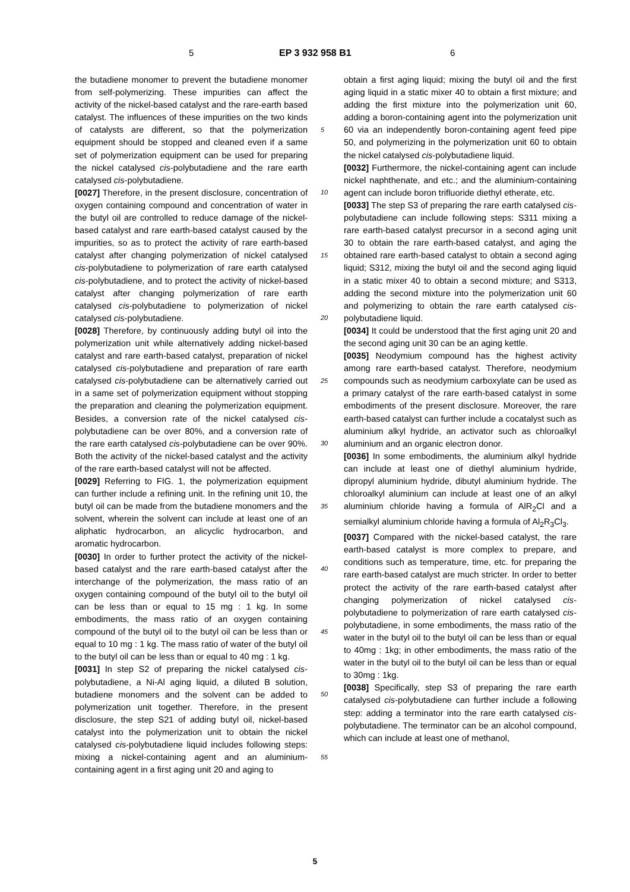5 EP 3 932 958 B1 6
the butadiene monomer to prevent the butadiene monomer from self-polymerizing. These impurities can affect the activity of the nickel-based catalyst and the rare-earth based catalyst. The influences of these impurities on the two kinds of catalysts are different, so that the polymerization equipment should be stopped and cleaned even if a same set of polymerization equipment can be used for preparing the nickel catalysed cis-polybutadiene and the rare earth catalysed cis-polybutadiene.
[0027] Therefore, in the present disclosure, concentration of oxygen containing compound and concentration of water in the butyl oil are controlled to reduce damage of the nickel-based catalyst and rare earth-based catalyst caused by the impurities, so as to protect the activity of rare earth-based catalyst after changing polymerization of nickel catalysed cis-polybutadiene to polymerization of rare earth catalysed cis-polybutadiene, and to protect the activity of nickel-based catalyst after changing polymerization of rare earth catalysed cis-polybutadiene to polymerization of nickel catalysed cis-polybutadiene.
[0028] Therefore, by continuously adding butyl oil into the polymerization unit while alternatively adding nickel-based catalyst and rare earth-based catalyst, preparation of nickel catalysed cis-polybutadiene and preparation of rare earth catalysed cis-polybutadiene can be alternatively carried out in a same set of polymerization equipment without stopping the preparation and cleaning the polymerization equipment. Besides, a conversion rate of the nickel catalysed cis-polybutadiene can be over 80%, and a conversion rate of the rare earth catalysed cis-polybutadiene can be over 90%. Both the activity of the nickel-based catalyst and the activity of the rare earth-based catalyst will not be affected.
[0029] Referring to FIG. 1, the polymerization equipment can further include a refining unit. In the refining unit 10, the butyl oil can be made from the butadiene monomers and the solvent, wherein the solvent can include at least one of an aliphatic hydrocarbon, an alicyclic hydrocarbon, and aromatic hydrocarbon.
[0030] In order to further protect the activity of the nickel-based catalyst and the rare earth-based catalyst after the interchange of the polymerization, the mass ratio of an oxygen containing compound of the butyl oil to the butyl oil can be less than or equal to 15 mg : 1 kg. In some embodiments, the mass ratio of an oxygen containing compound of the butyl oil to the butyl oil can be less than or equal to 10 mg : 1 kg. The mass ratio of water of the butyl oil to the butyl oil can be less than or equal to 40 mg : 1 kg.
[0031] In step S2 of preparing the nickel catalysed cis-polybutadiene, a Ni-Al aging liquid, a diluted B solution, butadiene monomers and the solvent can be added to polymerization unit together. Therefore, in the present disclosure, the step S21 of adding butyl oil, nickel-based catalyst into the polymerization unit to obtain the nickel catalysed cis-polybutadiene liquid includes following steps: mixing a nickel-containing agent and an aluminium-containing agent in a first aging unit 20 and aging to
obtain a first aging liquid; mixing the butyl oil and the first aging liquid in a static mixer 40 to obtain a first mixture; and adding the first mixture into the polymerization unit 60, adding a boron-containing agent into the polymerization unit 60 via an independently boron-containing agent feed pipe 50, and polymerizing in the polymerization unit 60 to obtain the nickel catalysed cis-polybutadiene liquid.
[0032] Furthermore, the nickel-containing agent can include nickel naphthenate, and etc.; and the aluminium-containing agent can include boron trifluoride diethyl etherate, etc.
[0033] The step S3 of preparing the rare earth catalysed cis-polybutadiene can include following steps: S311 mixing a rare earth-based catalyst precursor in a second aging unit 30 to obtain the rare earth-based catalyst, and aging the obtained rare earth-based catalyst to obtain a second aging liquid; S312, mixing the butyl oil and the second aging liquid in a static mixer 40 to obtain a second mixture; and S313, adding the second mixture into the polymerization unit 60 and polymerizing to obtain the rare earth catalysed cis-polybutadiene liquid.
[0034] It could be understood that the first aging unit 20 and the second aging unit 30 can be an aging kettle.
[0035] Neodymium compound has the highest activity among rare earth-based catalyst. Therefore, neodymium compounds such as neodymium carboxylate can be used as a primary catalyst of the rare earth-based catalyst in some embodiments of the present disclosure. Moreover, the rare earth-based catalyst can further include a cocatalyst such as aluminium alkyl hydride, an activator such as chloroalkyl aluminium and an organic electron donor.
[0036] In some embodiments, the aluminium alkyl hydride can include at least one of diethyl aluminium hydride, dipropyl aluminium hydride, dibutyl aluminium hydride. The chloroalkyl aluminium can include at least one of an alkyl aluminium chloride having a formula of AlR<sub>2</sub>Cl and a semialkyl aluminium chloride having a formula of Al<sub>2</sub>R<sub>3</sub>Cl<sub>3</sub>.
[0037] Compared with the nickel-based catalyst, the rare earth-based catalyst is more complex to prepare, and conditions such as temperature, time, etc. for preparing the rare earth-based catalyst are much stricter. In order to better protect the activity of the rare earth-based catalyst after changing polymerization of nickel catalysed cis-polybutadiene to polymerization of rare earth catalysed cis-polybutadiene, in some embodiments, the mass ratio of the water in the butyl oil to the butyl oil can be less than or equal to 40mg : 1kg; in other embodiments, the mass ratio of the water in the butyl oil to the butyl oil can be less than or equal to 30mg : 1kg.
[0038] Specifically, step S3 of preparing the rare earth catalysed cis-polybutadiene can further include a following step: adding a terminator into the rare earth catalysed cis-polybutadiene. The terminator can be an alcohol compound, which can include at least one of methanol,
5
10
15
20
25
30
35
40
45
50
55
5